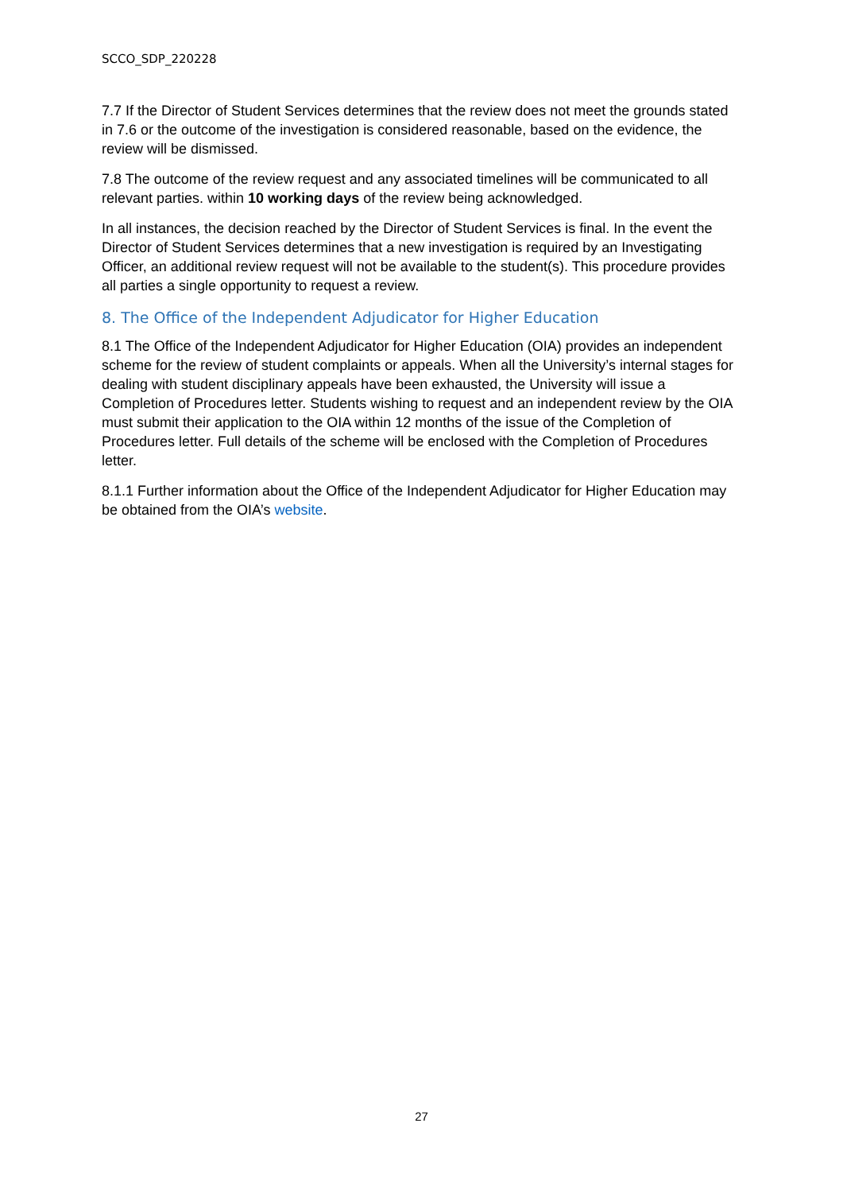SCCO_SDP_220228
7.7 If the Director of Student Services determines that the review does not meet the grounds stated in 7.6 or the outcome of the investigation is considered reasonable, based on the evidence, the review will be dismissed.
7.8 The outcome of the review request and any associated timelines will be communicated to all relevant parties. within 10 working days of the review being acknowledged.
In all instances, the decision reached by the Director of Student Services is final. In the event the Director of Student Services determines that a new investigation is required by an Investigating Officer, an additional review request will not be available to the student(s). This procedure provides all parties a single opportunity to request a review.
8. The Office of the Independent Adjudicator for Higher Education
8.1 The Office of the Independent Adjudicator for Higher Education (OIA) provides an independent scheme for the review of student complaints or appeals. When all the University’s internal stages for dealing with student disciplinary appeals have been exhausted, the University will issue a Completion of Procedures letter. Students wishing to request and an independent review by the OIA must submit their application to the OIA within 12 months of the issue of the Completion of Procedures letter. Full details of the scheme will be enclosed with the Completion of Procedures letter.
8.1.1 Further information about the Office of the Independent Adjudicator for Higher Education may be obtained from the OIA’s website.
27